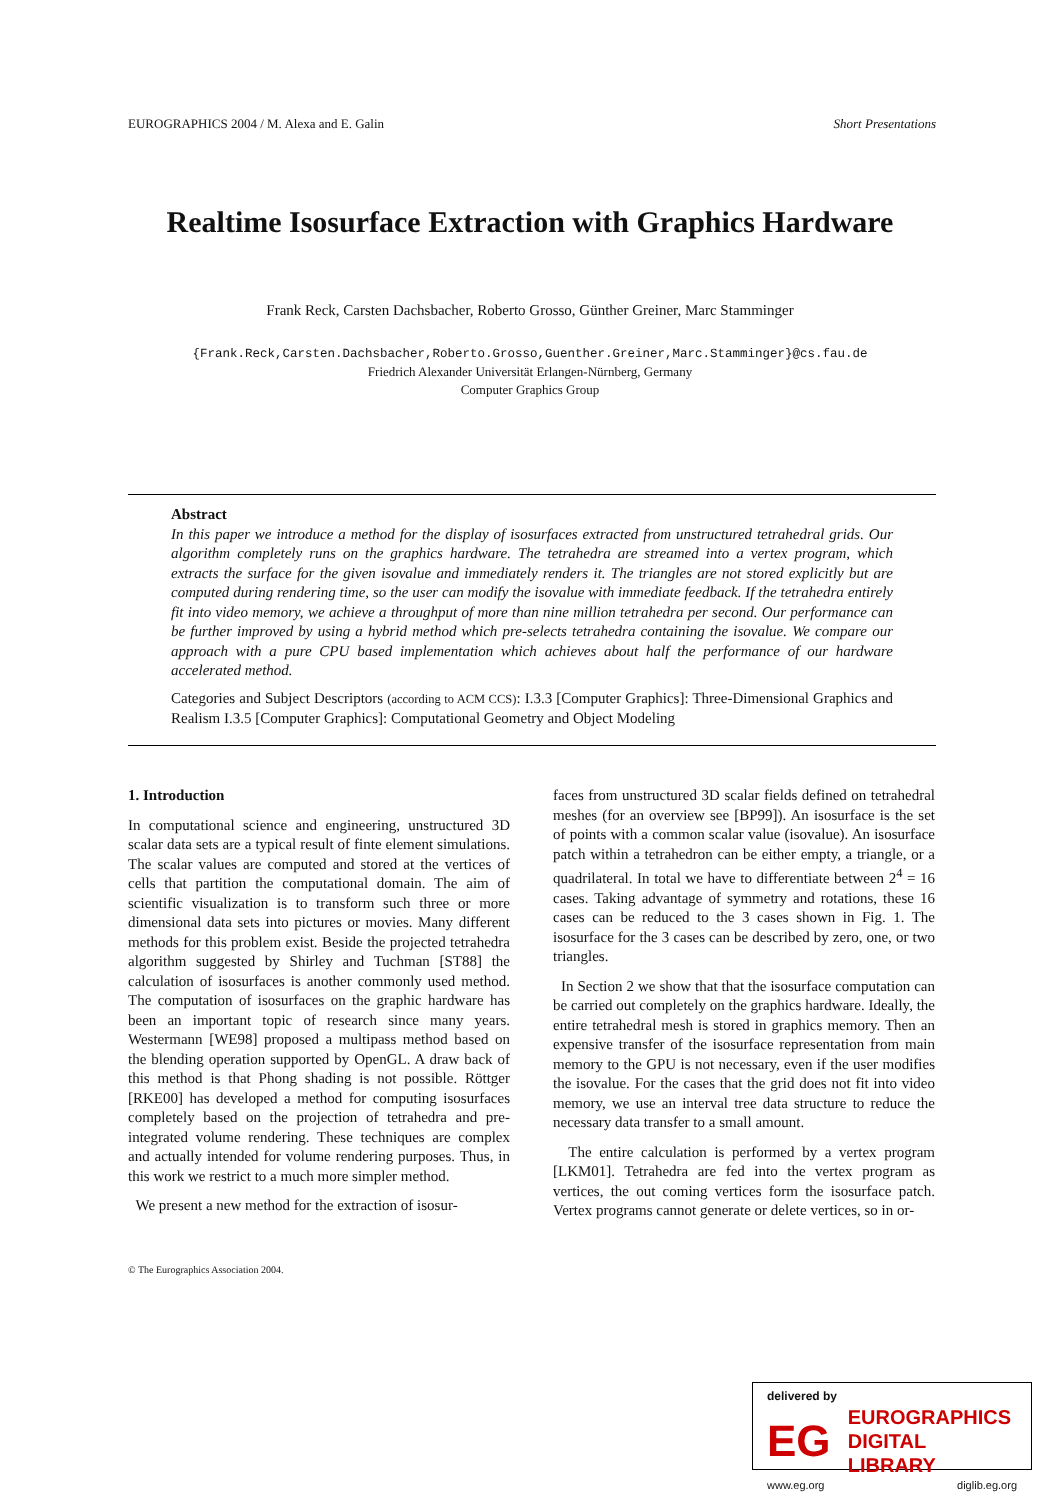EUROGRAPHICS 2004 / M. Alexa and E. Galin Short Presentations
Realtime Isosurface Extraction with Graphics Hardware
Frank Reck, Carsten Dachsbacher, Roberto Grosso, Günther Greiner, Marc Stamminger
{Frank.Reck,Carsten.Dachsbacher,Roberto.Grosso,Guenther.Greiner,Marc.Stamminger}@cs.fau.de
Friedrich Alexander Universität Erlangen-Nürnberg, Germany
Computer Graphics Group
Abstract
In this paper we introduce a method for the display of isosurfaces extracted from unstructured tetrahedral grids. Our algorithm completely runs on the graphics hardware. The tetrahedra are streamed into a vertex program, which extracts the surface for the given isovalue and immediately renders it. The triangles are not stored explicitly but are computed during rendering time, so the user can modify the isovalue with immediate feedback. If the tetrahedra entirely fit into video memory, we achieve a throughput of more than nine million tetrahedra per second. Our performance can be further improved by using a hybrid method which pre-selects tetrahedra containing the isovalue. We compare our approach with a pure CPU based implementation which achieves about half the performance of our hardware accelerated method.
Categories and Subject Descriptors (according to ACM CCS): I.3.3 [Computer Graphics]: Three-Dimensional Graphics and Realism I.3.5 [Computer Graphics]: Computational Geometry and Object Modeling
1. Introduction
In computational science and engineering, unstructured 3D scalar data sets are a typical result of finte element simulations. The scalar values are computed and stored at the vertices of cells that partition the computational domain. The aim of scientific visualization is to transform such three or more dimensional data sets into pictures or movies. Many different methods for this problem exist. Beside the projected tetrahedra algorithm suggested by Shirley and Tuchman [ST88] the calculation of isosurfaces is another commonly used method. The computation of isosurfaces on the graphic hardware has been an important topic of research since many years. Westermann [WE98] proposed a multipass method based on the blending operation supported by OpenGL. A draw back of this method is that Phong shading is not possible. Röttger [RKE00] has developed a method for computing isosurfaces completely based on the projection of tetrahedra and pre-integrated volume rendering. These techniques are complex and actually intended for volume rendering purposes. Thus, in this work we restrict to a much more simpler method.
We present a new method for the extraction of isosur-
faces from unstructured 3D scalar fields defined on tetrahedral meshes (for an overview see [BP99]). An isosurface is the set of points with a common scalar value (isovalue). An isosurface patch within a tetrahedron can be either empty, a triangle, or a quadrilateral. In total we have to differentiate between 2<sup>4</sup> = 16 cases. Taking advantage of symmetry and rotations, these 16 cases can be reduced to the 3 cases shown in Fig. 1. The isosurface for the 3 cases can be described by zero, one, or two triangles.
In Section 2 we show that that the isosurface computation can be carried out completely on the graphics hardware. Ideally, the entire tetrahedral mesh is stored in graphics memory. Then an expensive transfer of the isosurface representation from main memory to the GPU is not necessary, even if the user modifies the isovalue. For the cases that the grid does not fit into video memory, we use an interval tree data structure to reduce the necessary data transfer to a small amount.
The entire calculation is performed by a vertex program [LKM01]. Tetrahedra are fed into the vertex program as vertices, the out coming vertices form the isosurface patch. Vertex programs cannot generate or delete vertices, so in or-
© The Eurographics Association 2004.
delivered by
EG
EUROGRAPHICS
DIGITAL LIBRARY
www.eg.org diglib.eg.org